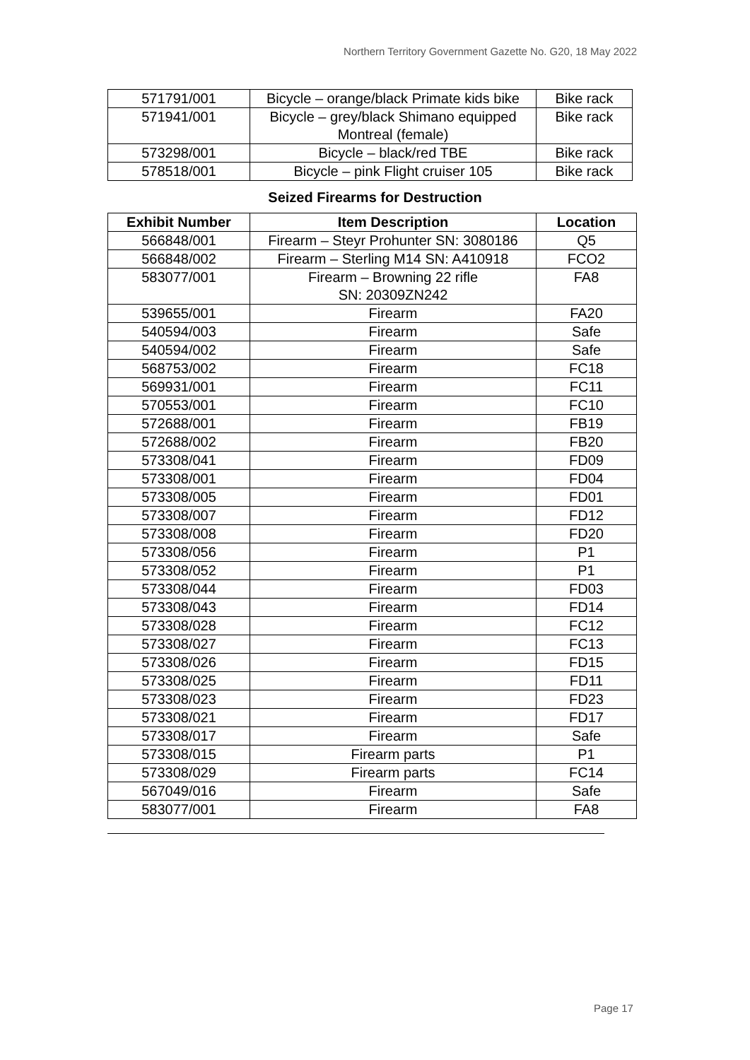Northern Territory Government Gazette No. G20, 18 May 2022
| 571791/001 | Bicycle – orange/black Primate kids bike | Bike rack |
| 571941/001 | Bicycle – grey/black Shimano equipped Montreal (female) | Bike rack |
| 573298/001 | Bicycle – black/red TBE | Bike rack |
| 578518/001 | Bicycle – pink Flight cruiser 105 | Bike rack |
Seized Firearms for Destruction
| Exhibit Number | Item Description | Location |
| --- | --- | --- |
| 566848/001 | Firearm – Steyr Prohunter SN: 3080186 | Q5 |
| 566848/002 | Firearm – Sterling M14 SN: A410918 | FCO2 |
| 583077/001 | Firearm – Browning 22 rifle SN: 20309ZN242 | FA8 |
| 539655/001 | Firearm | FA20 |
| 540594/003 | Firearm | Safe |
| 540594/002 | Firearm | Safe |
| 568753/002 | Firearm | FC18 |
| 569931/001 | Firearm | FC11 |
| 570553/001 | Firearm | FC10 |
| 572688/001 | Firearm | FB19 |
| 572688/002 | Firearm | FB20 |
| 573308/041 | Firearm | FD09 |
| 573308/001 | Firearm | FD04 |
| 573308/005 | Firearm | FD01 |
| 573308/007 | Firearm | FD12 |
| 573308/008 | Firearm | FD20 |
| 573308/056 | Firearm | P1 |
| 573308/052 | Firearm | P1 |
| 573308/044 | Firearm | FD03 |
| 573308/043 | Firearm | FD14 |
| 573308/028 | Firearm | FC12 |
| 573308/027 | Firearm | FC13 |
| 573308/026 | Firearm | FD15 |
| 573308/025 | Firearm | FD11 |
| 573308/023 | Firearm | FD23 |
| 573308/021 | Firearm | FD17 |
| 573308/017 | Firearm | Safe |
| 573308/015 | Firearm parts | P1 |
| 573308/029 | Firearm parts | FC14 |
| 567049/016 | Firearm | Safe |
| 583077/001 | Firearm | FA8 |
Page 17